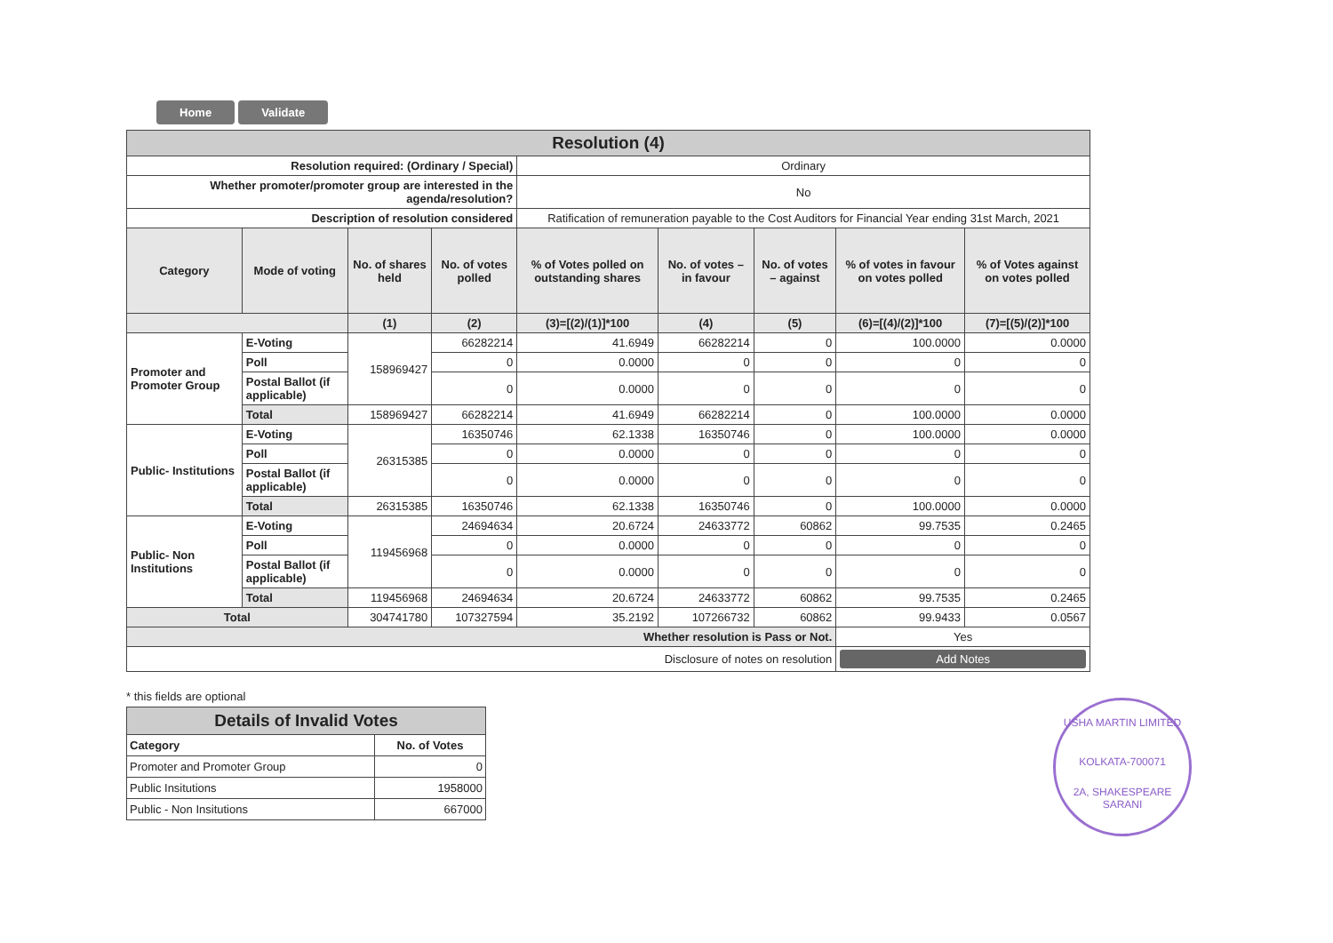Home Validate
| Resolution (4) | | | | | | | | |
| Resolution required: (Ordinary / Special) | | | | Ordinary | | | | |
| Whether promoter/promoter group are interested in the agenda/resolution? | | | | No | | | | |
| Description of resolution considered | | | | Ratification of remuneration payable to the Cost Auditors for Financial Year ending 31st March, 2021 | | | | |
| Category | Mode of voting | No. of shares held | No. of votes polled | % of Votes polled on outstanding shares | No. of votes – in favour | No. of votes – against | % of votes in favour on votes polled | % of Votes against on votes polled |
| | | (1) | (2) | (3)=[(2)/(1)]*100 | (4) | (5) | (6)=[(4)/(2)]*100 | (7)=[(5)/(2)]*100 |
| Promoter and Promoter Group | E-Voting | 158969427 | 66282214 | 41.6949 | 66282214 | 0 | 100.0000 | 0.0000 |
| | Poll | | 0 | 0.0000 | 0 | 0 | 0 | 0 |
| | Postal Ballot (if applicable) | | 0 | 0.0000 | 0 | 0 | 0 | 0 |
| | Total | 158969427 | 66282214 | 41.6949 | 66282214 | 0 | 100.0000 | 0.0000 |
| Public- Institutions | E-Voting | 26315385 | 16350746 | 62.1338 | 16350746 | 0 | 100.0000 | 0.0000 |
| | Poll | | 0 | 0.0000 | 0 | 0 | 0 | 0 |
| | Postal Ballot (if applicable) | | 0 | 0.0000 | 0 | 0 | 0 | 0 |
| | Total | 26315385 | 16350746 | 62.1338 | 16350746 | 0 | 100.0000 | 0.0000 |
| Public- Non Institutions | E-Voting | 119456968 | 24694634 | 20.6724 | 24633772 | 60862 | 99.7535 | 0.2465 |
| | Poll | | 0 | 0.0000 | 0 | 0 | 0 | 0 |
| | Postal Ballot (if applicable) | | 0 | 0.0000 | 0 | 0 | 0 | 0 |
| | Total | 119456968 | 24694634 | 20.6724 | 24633772 | 60862 | 99.7535 | 0.2465 |
| Total | | 304741780 | 107327594 | 35.2192 | 107266732 | 60862 | 99.9433 | 0.0567 |
| Whether resolution is Pass or Not. | | | | | | | Yes | |
| Disclosure of notes on resolution | | | | | | | Add Notes | |
* this fields are optional
| Details of Invalid Votes | |
| Category | No. of Votes |
| Promoter and Promoter Group | 0 |
| Public Insitutions | 1958000 |
| Public - Non Insitutions | 667000 |
USHA MARTIN LIMITED
KOLKATA-700071
2A, SHAKESPEARE SARANI